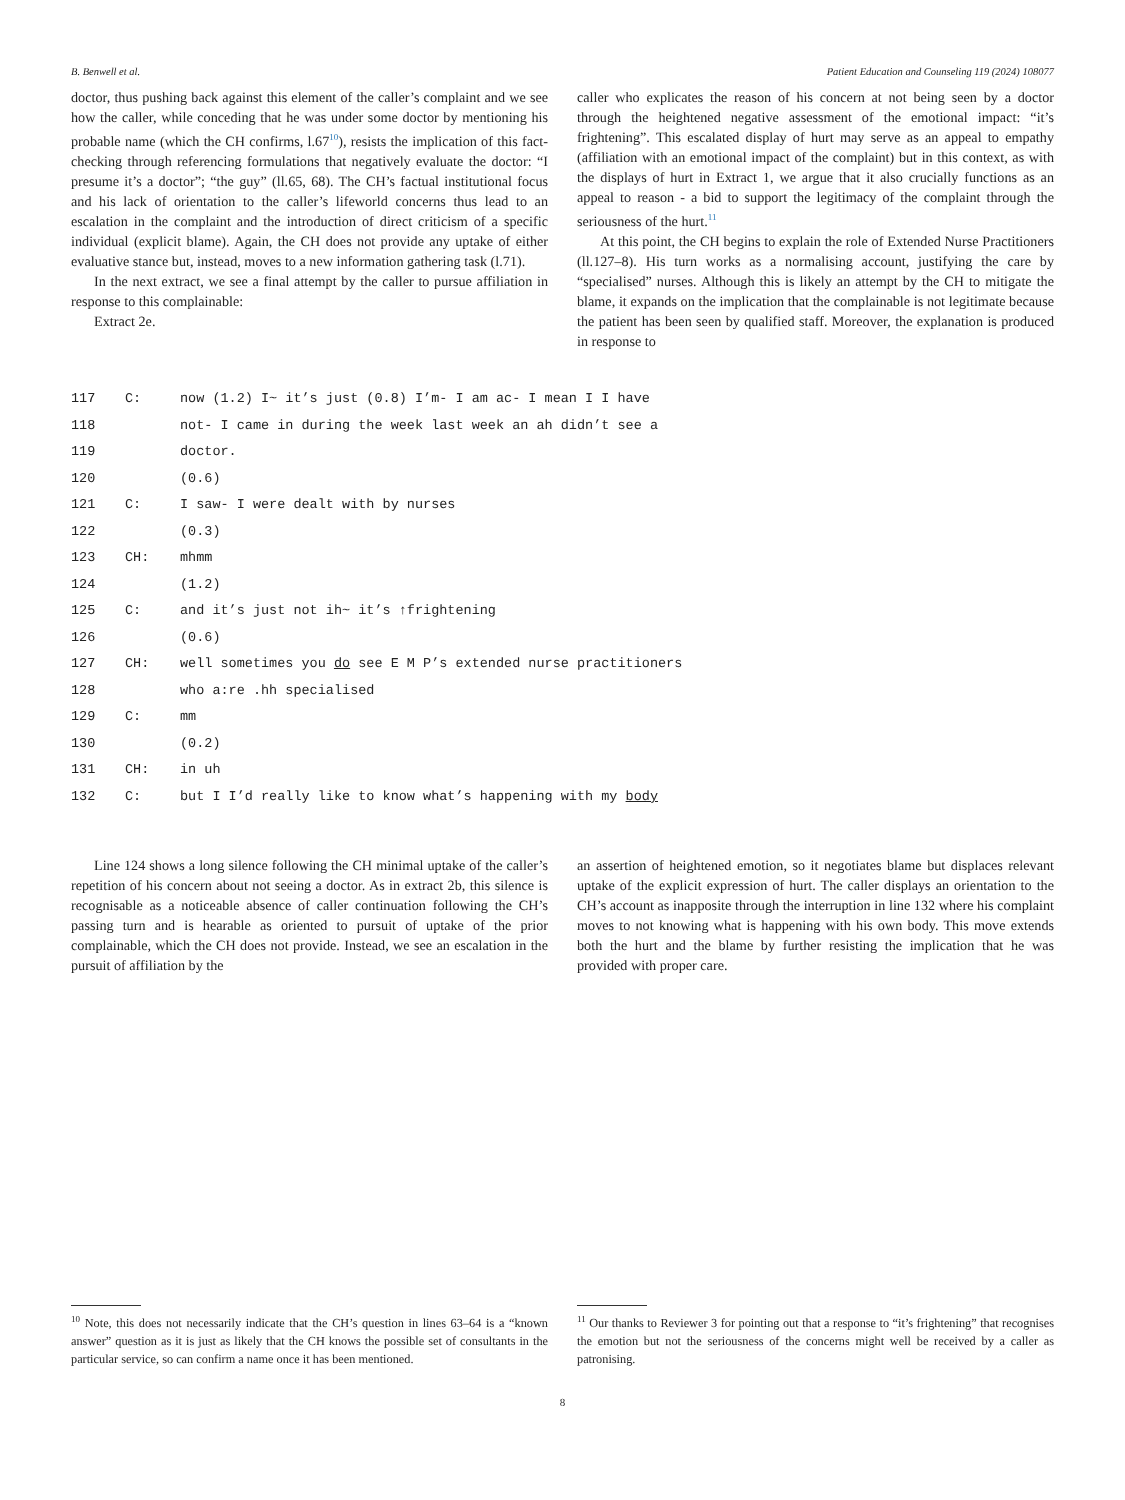B. Benwell et al. Patient Education and Counseling 119 (2024) 108077
doctor, thus pushing back against this element of the caller’s complaint and we see how the caller, while conceding that he was under some doctor by mentioning his probable name (which the CH confirms, l.67<sup>10</sup>), resists the implication of this fact-checking through referencing formulations that negatively evaluate the doctor: “I presume it’s a doctor”; “the guy” (ll.65, 68). The CH’s factual institutional focus and his lack of orientation to the caller’s lifeworld concerns thus lead to an escalation in the complaint and the introduction of direct criticism of a specific individual (explicit blame). Again, the CH does not provide any uptake of either evaluative stance but, instead, moves to a new information gathering task (l.71).
In the next extract, we see a final attempt by the caller to pursue affiliation in response to this complainable:
Extract 2e.
caller who explicates the reason of his concern at not being seen by a doctor through the heightened negative assessment of the emotional impact: “it’s frightening”. This escalated display of hurt may serve as an appeal to empathy (affiliation with an emotional impact of the complaint) but in this context, as with the displays of hurt in Extract 1, we argue that it also crucially functions as an appeal to reason - a bid to support the legitimacy of the complaint through the seriousness of the hurt.<sup>11</sup>
At this point, the CH begins to explain the role of Extended Nurse Practitioners (ll.127–8). His turn works as a normalising account, justifying the care by “specialised” nurses. Although this is likely an attempt by the CH to mitigate the blame, it expands on the implication that the complainable is not legitimate because the patient has been seen by qualified staff. Moreover, the explanation is produced in response to
117 C: now (1.2) I~ it’s just (0.8) I’m- I am ac- I mean I I have
118 not- I came in during the week last week an ah didn’t see a
119 doctor.
120 (0.6)
121 C: I saw- I were dealt with by nurses
122 (0.3)
123 CH: mhmm
124 (1.2)
125 C: and it’s just not ih~ it’s ↑frightening
126 (0.6)
127 CH: well sometimes you do see E M P’s extended nurse practitioners
128 who a:re .hh specialised
129 C: mm
130 (0.2)
131 CH: in uh
132 C: but I I’d really like to know what’s happening with my body
Line 124 shows a long silence following the CH minimal uptake of the caller’s repetition of his concern about not seeing a doctor. As in extract 2b, this silence is recognisable as a noticeable absence of caller continuation following the CH’s passing turn and is hearable as oriented to pursuit of uptake of the prior complainable, which the CH does not provide. Instead, we see an escalation in the pursuit of affiliation by the
an assertion of heightened emotion, so it negotiates blame but displaces relevant uptake of the explicit expression of hurt. The caller displays an orientation to the CH’s account as inapposite through the interruption in line 132 where his complaint moves to not knowing what is happening with his own body. This move extends both the hurt and the blame by further resisting the implication that he was provided with proper care.
<sup>10</sup> Note, this does not necessarily indicate that the CH’s question in lines 63–64 is a “known answer” question as it is just as likely that the CH knows the possible set of consultants in the particular service, so can confirm a name once it has been mentioned.
<sup>11</sup> Our thanks to Reviewer 3 for pointing out that a response to “it’s frightening” that recognises the emotion but not the seriousness of the concerns might well be received by a caller as patronising.
8